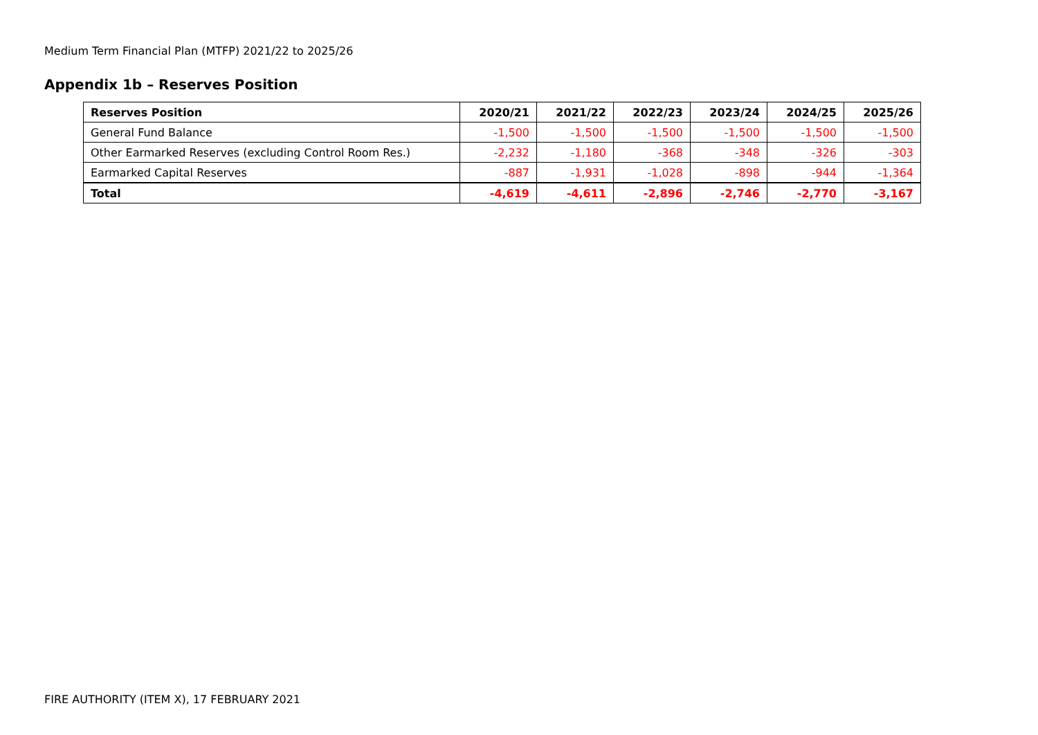Medium Term Financial Plan (MTFP) 2021/22 to 2025/26
Appendix 1b – Reserves Position
| Reserves Position | 2020/21 | 2021/22 | 2022/23 | 2023/24 | 2024/25 | 2025/26 |
| --- | --- | --- | --- | --- | --- | --- |
| General Fund Balance | -1,500 | -1,500 | -1,500 | -1,500 | -1,500 | -1,500 |
| Other Earmarked Reserves (excluding Control Room Res.) | -2,232 | -1,180 | -368 | -348 | -326 | -303 |
| Earmarked Capital Reserves | -887 | -1,931 | -1,028 | -898 | -944 | -1,364 |
| Total | -4,619 | -4,611 | -2,896 | -2,746 | -2,770 | -3,167 |
FIRE AUTHORITY (ITEM X), 17 FEBRUARY 2021